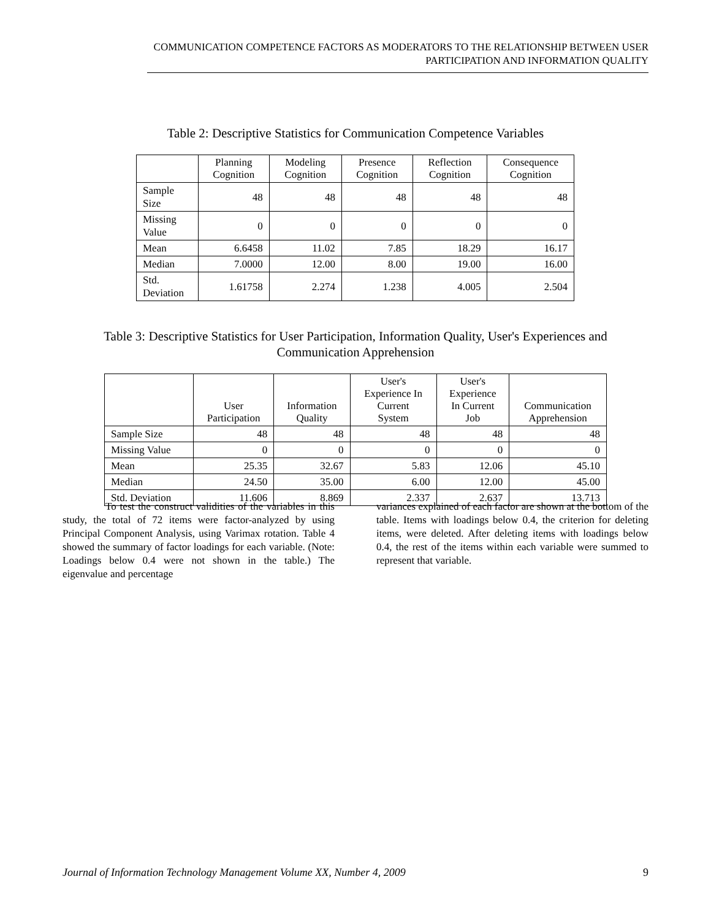COMMUNICATION COMPETENCE FACTORS AS MODERATORS TO THE RELATIONSHIP BETWEEN USER PARTICIPATION AND INFORMATION QUALITY
Table 2: Descriptive Statistics for Communication Competence Variables
| | Planning Cognition | Modeling Cognition | Presence Cognition | Reflection Cognition | Consequence Cognition |
| --- | --- | --- | --- | --- | --- |
| Sample Size | 48 | 48 | 48 | 48 | 48 |
| Missing Value | 0 | 0 | 0 | 0 | 0 |
| Mean | 6.6458 | 11.02 | 7.85 | 18.29 | 16.17 |
| Median | 7.0000 | 12.00 | 8.00 | 19.00 | 16.00 |
| Std. Deviation | 1.61758 | 2.274 | 1.238 | 4.005 | 2.504 |
Table 3: Descriptive Statistics for User Participation, Information Quality, User's Experiences and
Communication Apprehension
| | User Participation | Information Quality | User's Experience In Current System | User's Experience In Current Job | Communication Apprehension |
| --- | --- | --- | --- | --- | --- |
| Sample Size | 48 | 48 | 48 | 48 | 48 |
| Missing Value | 0 | 0 | 0 | 0 | 0 |
| Mean | 25.35 | 32.67 | 5.83 | 12.06 | 45.10 |
| Median | 24.50 | 35.00 | 6.00 | 12.00 | 45.00 |
| Std. Deviation | 11.606 | 8.869 | 2.337 | 2.637 | 13.713 |
To test the construct validities of the variables in this study, the total of 72 items were factor-analyzed by using Principal Component Analysis, using Varimax rotation. Table 4 showed the summary of factor loadings for each variable. (Note: Loadings below 0.4 were not shown in the table.) The eigenvalue and percentage
variances explained of each factor are shown at the bottom of the table. Items with loadings below 0.4, the criterion for deleting items, were deleted. After deleting items with loadings below 0.4, the rest of the items within each variable were summed to represent that variable.
Journal of Information Technology Management Volume XX, Number 4, 2009 9